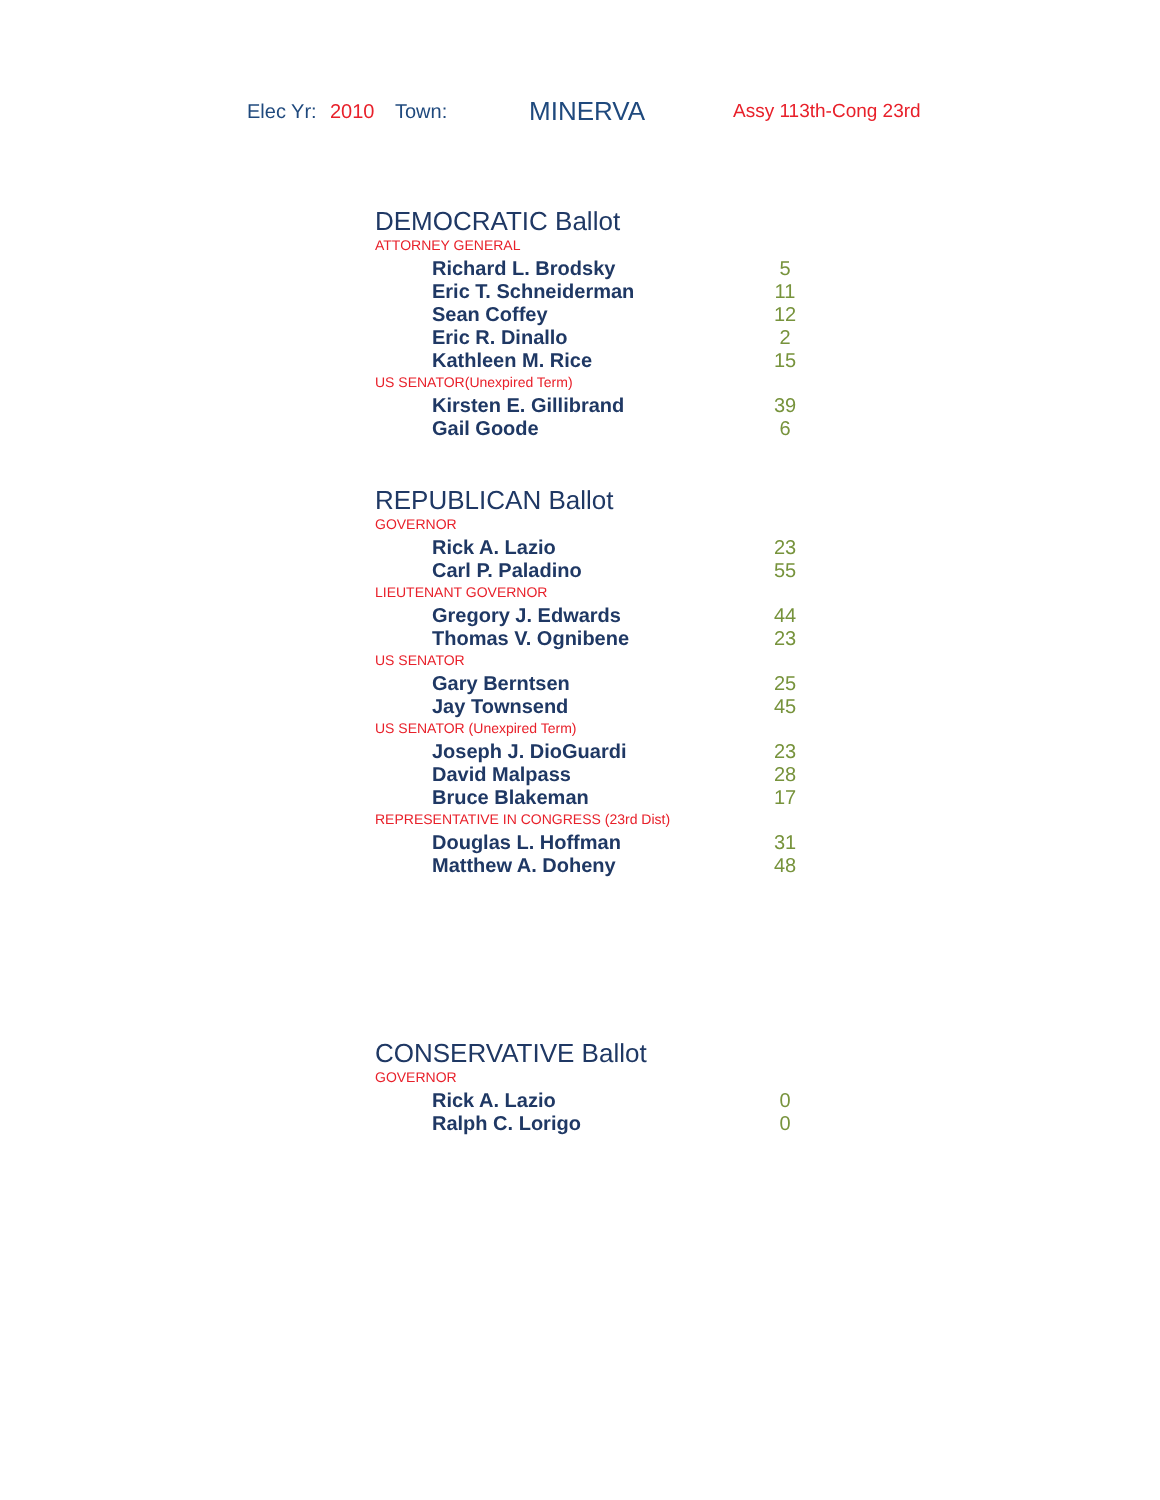Elec Yr: 2010 Town: MINERVA Assy 113th-Cong 23rd
DEMOCRATIC Ballot
ATTORNEY GENERAL
| Richard L. Brodsky | 5 |
| Eric T. Schneiderman | 11 |
| Sean Coffey | 12 |
| Eric R. Dinallo | 2 |
| Kathleen M. Rice | 15 |
US SENATOR(Unexpired Term)
| Kirsten E. Gillibrand | 39 |
| Gail Goode | 6 |
REPUBLICAN Ballot
GOVERNOR
| Rick A. Lazio | 23 |
| Carl P. Paladino | 55 |
LIEUTENANT GOVERNOR
| Gregory J. Edwards | 44 |
| Thomas V. Ognibene | 23 |
US SENATOR
| Gary Berntsen | 25 |
| Jay Townsend | 45 |
US SENATOR (Unexpired Term)
| Joseph J. DioGuardi | 23 |
| David Malpass | 28 |
| Bruce Blakeman | 17 |
REPRESENTATIVE IN CONGRESS (23rd Dist)
| Douglas L. Hoffman | 31 |
| Matthew A. Doheny | 48 |
CONSERVATIVE Ballot
GOVERNOR
| Rick A. Lazio | 0 |
| Ralph C. Lorigo | 0 |